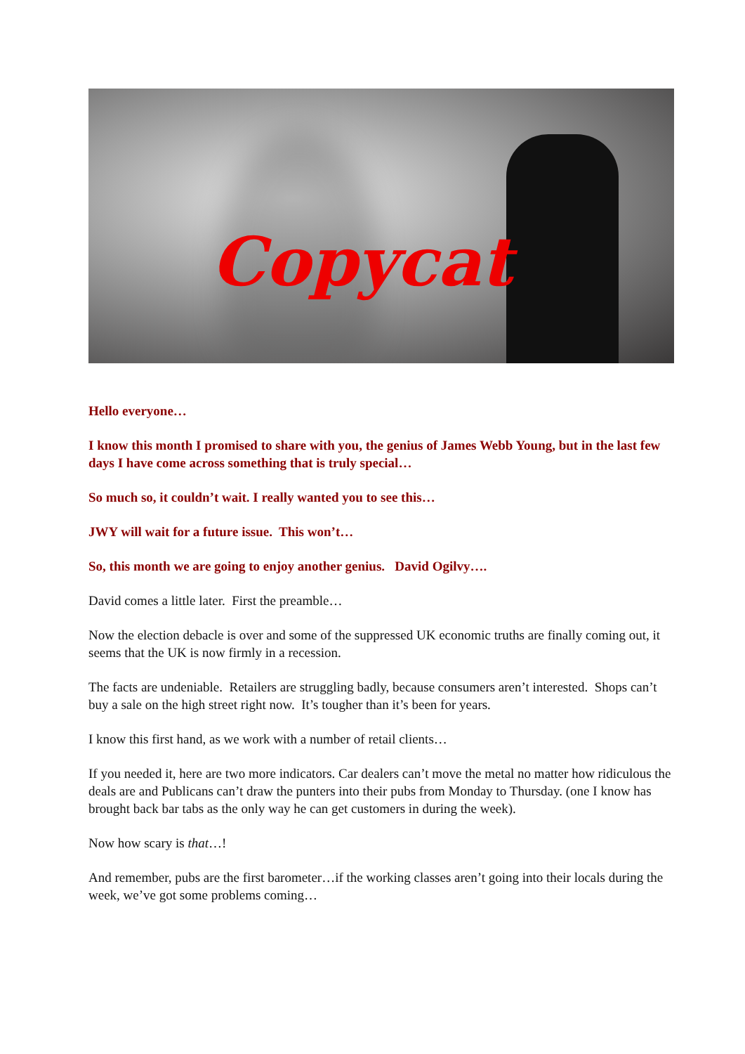Copycat
Hello everyone…
I know this month I promised to share with you, the genius of James Webb Young, but in the last few days I have come across something that is truly special…
So much so, it couldn’t wait. I really wanted you to see this…
JWY will wait for a future issue. This won’t…
So, this month we are going to enjoy another genius. David Ogilvy….
David comes a little later. First the preamble…
Now the election debacle is over and some of the suppressed UK economic truths are finally coming out, it seems that the UK is now firmly in a recession.
The facts are undeniable. Retailers are struggling badly, because consumers aren’t interested. Shops can’t buy a sale on the high street right now. It’s tougher than it’s been for years.
I know this first hand, as we work with a number of retail clients…
If you needed it, here are two more indicators. Car dealers can’t move the metal no matter how ridiculous the deals are and Publicans can’t draw the punters into their pubs from Monday to Thursday. (one I know has brought back bar tabs as the only way he can get customers in during the week).
Now how scary is that…!
And remember, pubs are the first barometer…if the working classes aren’t going into their locals during the week, we’ve got some problems coming…